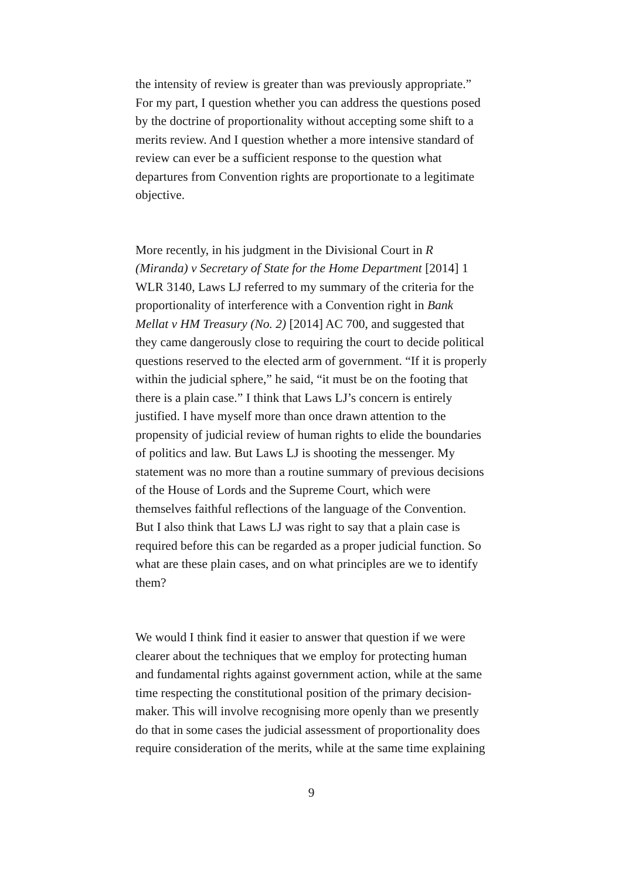the intensity of review is greater than was previously appropriate.” For my part, I question whether you can address the questions posed by the doctrine of proportionality without accepting some shift to a merits review. And I question whether a more intensive standard of review can ever be a sufficient response to the question what departures from Convention rights are proportionate to a legitimate objective.
More recently, in his judgment in the Divisional Court in R (Miranda) v Secretary of State for the Home Department [2014] 1 WLR 3140, Laws LJ referred to my summary of the criteria for the proportionality of interference with a Convention right in Bank Mellat v HM Treasury (No. 2) [2014] AC 700, and suggested that they came dangerously close to requiring the court to decide political questions reserved to the elected arm of government. “If it is properly within the judicial sphere,” he said, “it must be on the footing that there is a plain case.” I think that Laws LJ’s concern is entirely justified. I have myself more than once drawn attention to the propensity of judicial review of human rights to elide the boundaries of politics and law. But Laws LJ is shooting the messenger. My statement was no more than a routine summary of previous decisions of the House of Lords and the Supreme Court, which were themselves faithful reflections of the language of the Convention. But I also think that Laws LJ was right to say that a plain case is required before this can be regarded as a proper judicial function. So what are these plain cases, and on what principles are we to identify them?
We would I think find it easier to answer that question if we were clearer about the techniques that we employ for protecting human and fundamental rights against government action, while at the same time respecting the constitutional position of the primary decision-maker. This will involve recognising more openly than we presently do that in some cases the judicial assessment of proportionality does require consideration of the merits, while at the same time explaining
9